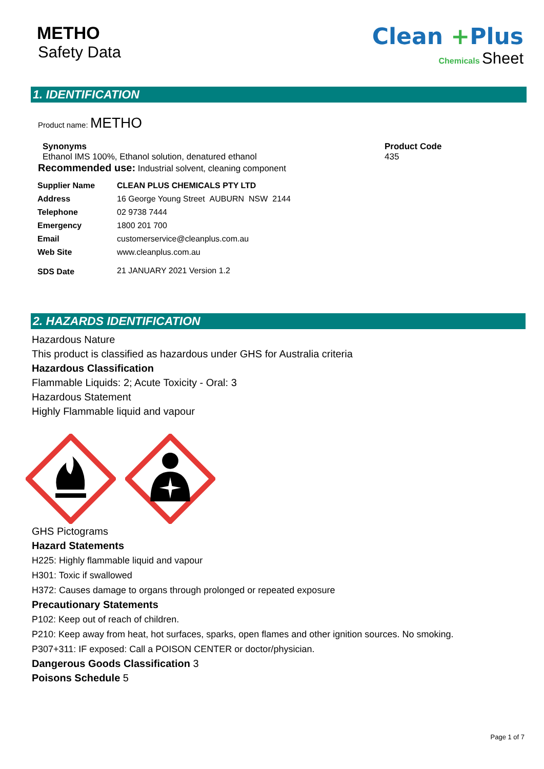METHO
Safety Data
Clean +Plus
Chemicals Sheet
1. IDENTIFICATION
Product name: METHO
Synonyms
Ethanol IMS 100%, Ethanol solution, denatured ethanol
Recommended use: Industrial solvent, cleaning component
Product Code
435
| Supplier Name | CLEAN PLUS CHEMICALS PTY LTD |
| Address | 16 George Young Street AUBURN NSW 2144 |
| Telephone | 02 9738 7444 |
| Emergency | 1800 201 700 |
| Email | customerservice@cleanplus.com.au |
| Web Site | www.cleanplus.com.au |
| SDS Date | 21 JANUARY 2021 Version 1.2 |
2. HAZARDS IDENTIFICATION
Hazardous Nature
This product is classified as hazardous under GHS for Australia criteria
Hazardous Classification
Flammable Liquids: 2; Acute Toxicity - Oral: 3
Hazardous Statement
Highly Flammable liquid and vapour
GHS Pictograms
Hazard Statements
H225: Highly flammable liquid and vapour
H301: Toxic if swallowed
H372: Causes damage to organs through prolonged or repeated exposure
Precautionary Statements
P102: Keep out of reach of children.
P210: Keep away from heat, hot surfaces, sparks, open flames and other ignition sources. No smoking.
P307+311: IF exposed: Call a POISON CENTER or doctor/physician.
Dangerous Goods Classification 3
Poisons Schedule 5
Page 1 of 7